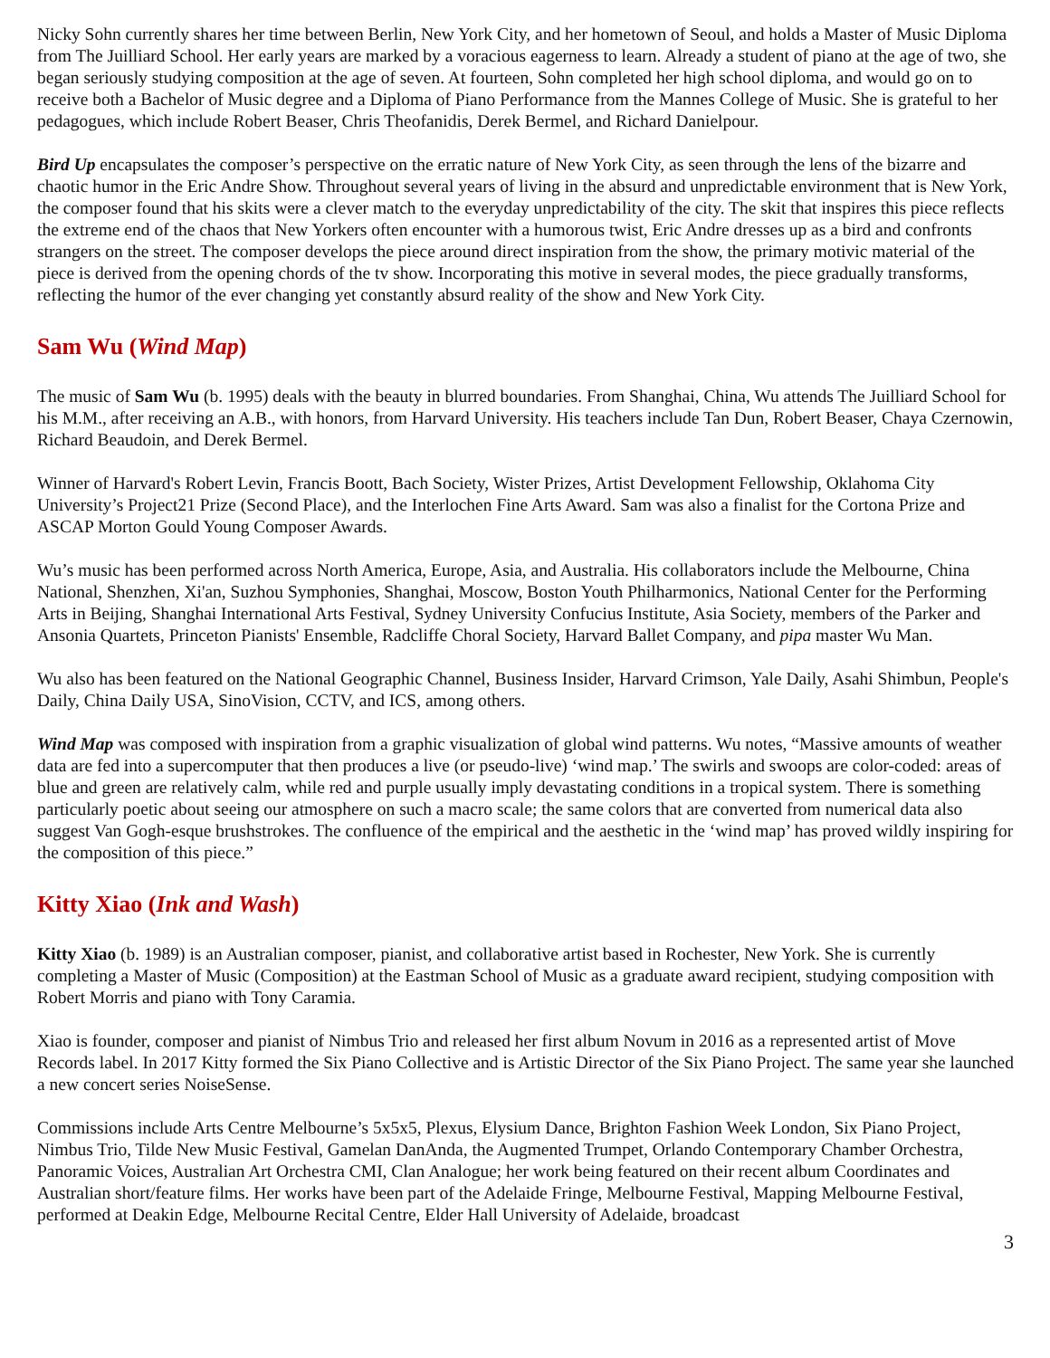Nicky Sohn currently shares her time between Berlin, New York City, and her hometown of Seoul, and holds a Master of Music Diploma from The Juilliard School. Her early years are marked by a voracious eagerness to learn. Already a student of piano at the age of two, she began seriously studying composition at the age of seven. At fourteen, Sohn completed her high school diploma, and would go on to receive both a Bachelor of Music degree and a Diploma of Piano Performance from the Mannes College of Music. She is grateful to her pedagogues, which include Robert Beaser, Chris Theofanidis, Derek Bermel, and Richard Danielpour.
Bird Up encapsulates the composer’s perspective on the erratic nature of New York City, as seen through the lens of the bizarre and chaotic humor in the Eric Andre Show. Throughout several years of living in the absurd and unpredictable environment that is New York, the composer found that his skits were a clever match to the everyday unpredictability of the city. The skit that inspires this piece reflects the extreme end of the chaos that New Yorkers often encounter with a humorous twist, Eric Andre dresses up as a bird and confronts strangers on the street. The composer develops the piece around direct inspiration from the show, the primary motivic material of the piece is derived from the opening chords of the tv show. Incorporating this motive in several modes, the piece gradually transforms, reflecting the humor of the ever changing yet constantly absurd reality of the show and New York City.
Sam Wu (Wind Map)
The music of Sam Wu (b. 1995) deals with the beauty in blurred boundaries. From Shanghai, China, Wu attends The Juilliard School for his M.M., after receiving an A.B., with honors, from Harvard University. His teachers include Tan Dun, Robert Beaser, Chaya Czernowin, Richard Beaudoin, and Derek Bermel.
Winner of Harvard's Robert Levin, Francis Boott, Bach Society, Wister Prizes, Artist Development Fellowship, Oklahoma City University’s Project21 Prize (Second Place), and the Interlochen Fine Arts Award. Sam was also a finalist for the Cortona Prize and ASCAP Morton Gould Young Composer Awards.
Wu’s music has been performed across North America, Europe, Asia, and Australia. His collaborators include the Melbourne, China National, Shenzhen, Xi'an, Suzhou Symphonies, Shanghai, Moscow, Boston Youth Philharmonics, National Center for the Performing Arts in Beijing, Shanghai International Arts Festival, Sydney University Confucius Institute, Asia Society, members of the Parker and Ansonia Quartets, Princeton Pianists' Ensemble, Radcliffe Choral Society, Harvard Ballet Company, and pipa master Wu Man.
Wu also has been featured on the National Geographic Channel, Business Insider, Harvard Crimson, Yale Daily, Asahi Shimbun, People's Daily, China Daily USA, SinoVision, CCTV, and ICS, among others.
Wind Map was composed with inspiration from a graphic visualization of global wind patterns. Wu notes, “Massive amounts of weather data are fed into a supercomputer that then produces a live (or pseudo-live) ‘wind map.’ The swirls and swoops are color-coded: areas of blue and green are relatively calm, while red and purple usually imply devastating conditions in a tropical system. There is something particularly poetic about seeing our atmosphere on such a macro scale; the same colors that are converted from numerical data also suggest Van Gogh-esque brushstrokes. The confluence of the empirical and the aesthetic in the ‘wind map’ has proved wildly inspiring for the composition of this piece.”
Kitty Xiao (Ink and Wash)
Kitty Xiao (b. 1989) is an Australian composer, pianist, and collaborative artist based in Rochester, New York. She is currently completing a Master of Music (Composition) at the Eastman School of Music as a graduate award recipient, studying composition with Robert Morris and piano with Tony Caramia.
Xiao is founder, composer and pianist of Nimbus Trio and released her first album Novum in 2016 as a represented artist of Move Records label. In 2017 Kitty formed the Six Piano Collective and is Artistic Director of the Six Piano Project. The same year she launched a new concert series NoiseSense.
Commissions include Arts Centre Melbourne’s 5x5x5, Plexus, Elysium Dance, Brighton Fashion Week London, Six Piano Project, Nimbus Trio, Tilde New Music Festival, Gamelan DanAnda, the Augmented Trumpet, Orlando Contemporary Chamber Orchestra, Panoramic Voices, Australian Art Orchestra CMI, Clan Analogue; her work being featured on their recent album Coordinates and Australian short/feature films. Her works have been part of the Adelaide Fringe, Melbourne Festival, Mapping Melbourne Festival, performed at Deakin Edge, Melbourne Recital Centre, Elder Hall University of Adelaide, broadcast
3